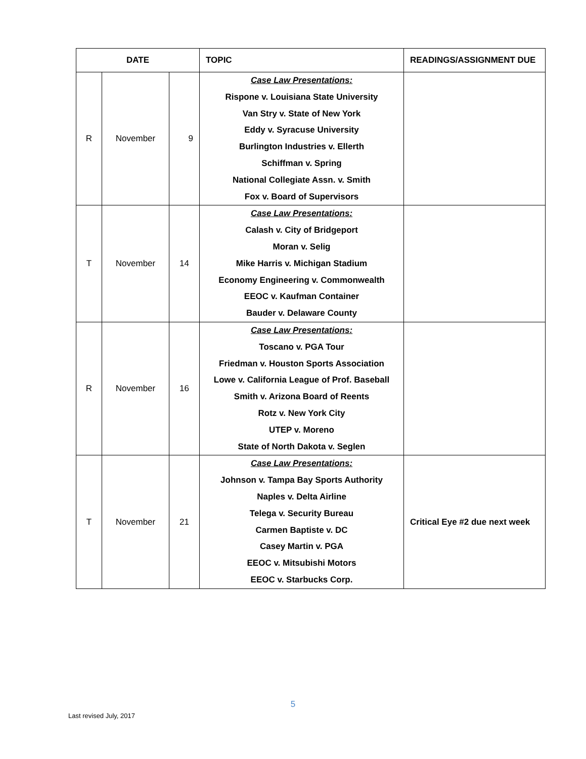| DATE | | | TOPIC | READINGS/ASSIGNMENT DUE |
| --- | --- | --- | --- | --- |
| R | November | 9 | Case Law Presentations: Rispone v. Louisiana State University Van Stry v. State of New York Eddy v. Syracuse University Burlington Industries v. Ellerth Schiffman v. Spring National Collegiate Assn. v. Smith Fox v. Board of Supervisors | |
| T | November | 14 | Case Law Presentations: Calash v. City of Bridgeport Moran v. Selig Mike Harris v. Michigan Stadium Economy Engineering v. Commonwealth EEOC v. Kaufman Container Bauder v. Delaware County | |
| R | November | 16 | Case Law Presentations: Toscano v. PGA Tour Friedman v. Houston Sports Association Lowe v. California League of Prof. Baseball Smith v. Arizona Board of Reents Rotz v. New York City UTEP v. Moreno State of North Dakota v. Seglen | |
| T | November | 21 | Case Law Presentations: Johnson v. Tampa Bay Sports Authority Naples v. Delta Airline Telega v. Security Bureau Carmen Baptiste v. DC Casey Martin v. PGA EEOC v. Mitsubishi Motors EEOC v. Starbucks Corp. | Critical Eye #2 due next week |
5
Last revised July, 2017